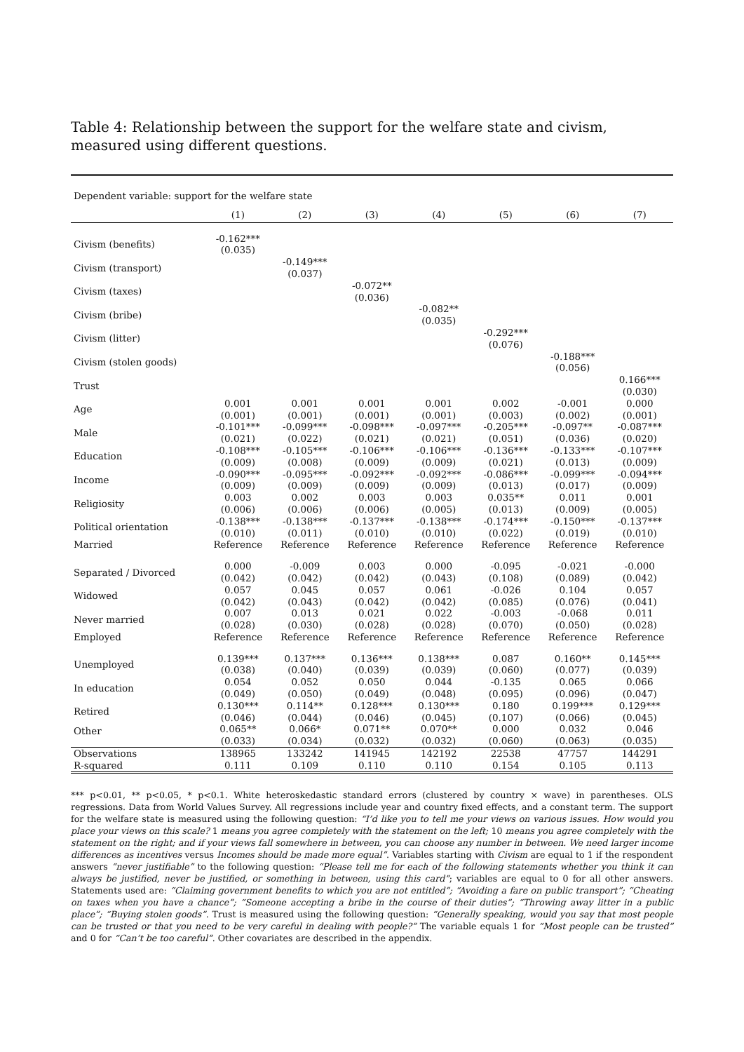Table 4: Relationship between the support for the welfare state and civism, measured using different questions.
| Dependent variable: support for the welfare state | | | | | | | |
| | (1) | (2) | (3) | (4) | (5) | (6) | (7) |
| Civism (benefits) | -0.162*** (0.035) | | | | | | |
| Civism (transport) | | -0.149*** (0.037) | | | | | |
| Civism (taxes) | | | -0.072** (0.036) | | | | |
| Civism (bribe) | | | | -0.082** (0.035) | | | |
| Civism (litter) | | | | | -0.292*** (0.076) | | |
| Civism (stolen goods) | | | | | | -0.188*** (0.056) | |
| Trust | | | | | | | 0.166*** (0.030) |
| Age | 0.001 (0.001) | 0.001 (0.001) | 0.001 (0.001) | 0.001 (0.001) | 0.002 (0.003) | -0.001 (0.002) | 0.000 (0.001) |
| Male | -0.101*** (0.021) | -0.099*** (0.022) | -0.098*** (0.021) | -0.097*** (0.021) | -0.205*** (0.051) | -0.097** (0.036) | -0.087*** (0.020) |
| Education | -0.108*** (0.009) | -0.105*** (0.008) | -0.106*** (0.009) | -0.106*** (0.009) | -0.136*** (0.021) | -0.133*** (0.013) | -0.107*** (0.009) |
| Income | -0.090*** (0.009) | -0.095*** (0.009) | -0.092*** (0.009) | -0.092*** (0.009) | -0.086*** (0.013) | -0.099*** (0.017) | -0.094*** (0.009) |
| Religiosity | 0.003 (0.006) | 0.002 (0.006) | 0.003 (0.006) | 0.003 (0.005) | 0.035** (0.013) | 0.011 (0.009) | 0.001 (0.005) |
| Political orientation | -0.138*** (0.010) | -0.138*** (0.011) | -0.137*** (0.010) | -0.138*** (0.010) | -0.174*** (0.022) | -0.150*** (0.019) | -0.137*** (0.010) |
| Married | Reference | Reference | Reference | Reference | Reference | Reference | Reference |
| Separated / Divorced | 0.000 (0.042) | -0.009 (0.042) | 0.003 (0.042) | 0.000 (0.043) | -0.095 (0.108) | -0.021 (0.089) | -0.000 (0.042) |
| Widowed | 0.057 (0.042) | 0.045 (0.043) | 0.057 (0.042) | 0.061 (0.042) | -0.026 (0.085) | 0.104 (0.076) | 0.057 (0.041) |
| Never married | 0.007 (0.028) | 0.013 (0.030) | 0.021 (0.028) | 0.022 (0.028) | -0.003 (0.070) | -0.068 (0.050) | 0.011 (0.028) |
| Employed | Reference | Reference | Reference | Reference | Reference | Reference | Reference |
| Unemployed | 0.139*** (0.038) | 0.137*** (0.040) | 0.136*** (0.039) | 0.138*** (0.039) | 0.087 (0.060) | 0.160** (0.077) | 0.145*** (0.039) |
| In education | 0.054 (0.049) | 0.052 (0.050) | 0.050 (0.049) | 0.044 (0.048) | -0.135 (0.095) | 0.065 (0.096) | 0.066 (0.047) |
| Retired | 0.130*** (0.046) | 0.114** (0.044) | 0.128*** (0.046) | 0.130*** (0.045) | 0.180 (0.107) | 0.199*** (0.066) | 0.129*** (0.045) |
| Other | 0.065** (0.033) | 0.066* (0.034) | 0.071** (0.032) | 0.070** (0.032) | 0.000 (0.060) | 0.032 (0.063) | 0.046 (0.035) |
| Observations | 138965 | 133242 | 141945 | 142192 | 22538 | 47757 | 144291 |
| R-squared | 0.111 | 0.109 | 0.110 | 0.110 | 0.154 | 0.105 | 0.113 |
*** p<0.01, ** p<0.05, * p<0.1. White heteroskedastic standard errors (clustered by country × wave) in parentheses. OLS regressions. Data from World Values Survey. All regressions include year and country fixed effects, and a constant term. The support for the welfare state is measured using the following question: “I’d like you to tell me your views on various issues. How would you place your views on this scale? 1 means you agree completely with the statement on the left; 10 means you agree completely with the statement on the right; and if your views fall somewhere in between, you can choose any number in between. We need larger income differences as incentives versus Incomes should be made more equal”. Variables starting with Civism are equal to 1 if the respondent answers “never justifiable” to the following question: “Please tell me for each of the following statements whether you think it can always be justified, never be justified, or something in between, using this card”; variables are equal to 0 for all other answers. Statements used are: “Claiming government benefits to which you are not entitled”; “Avoiding a fare on public transport”; “Cheating on taxes when you have a chance”; “Someone accepting a bribe in the course of their duties”; “Throwing away litter in a public place”; “Buying stolen goods”. Trust is measured using the following question: “Generally speaking, would you say that most people can be trusted or that you need to be very careful in dealing with people?” The variable equals 1 for “Most people can be trusted” and 0 for “Can’t be too careful”. Other covariates are described in the appendix.